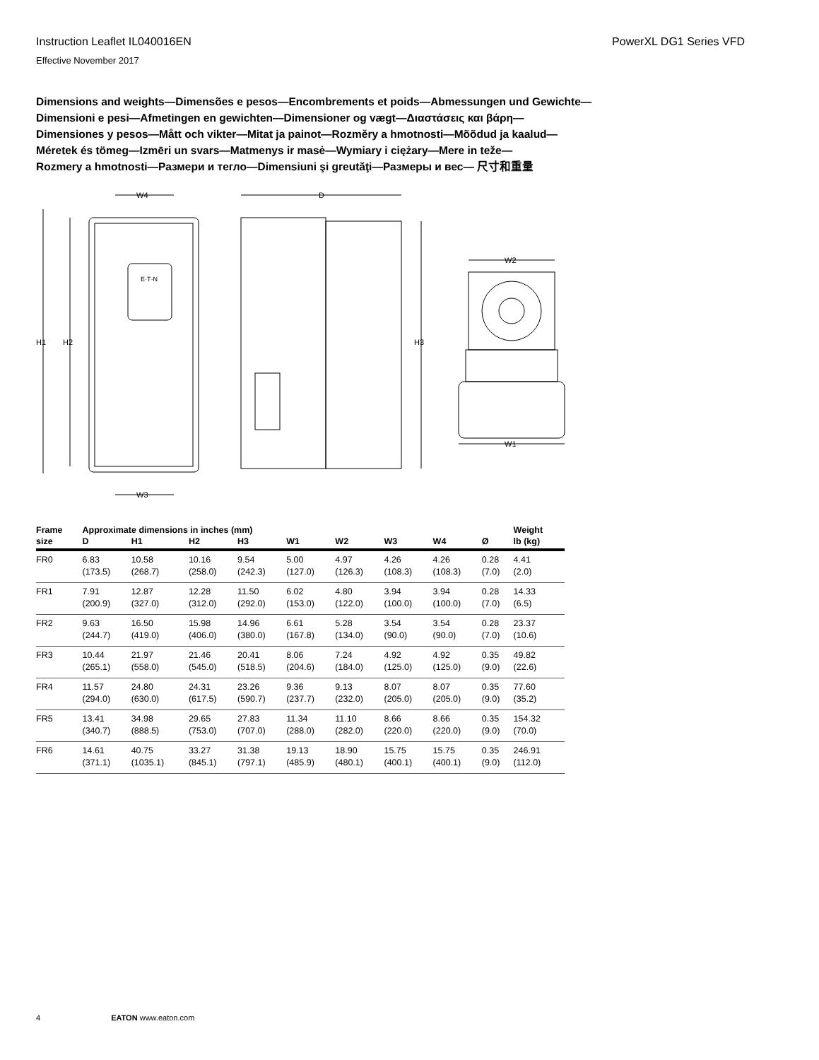Instruction Leaflet IL040016EN PowerXL DG1 Series VFD
Effective November 2017
Dimensions and weights—Dimensões e pesos—Encombrements et poids—Abmessungen und Gewichte—
Dimensioni e pesi—Afmetingen en gewichten—Dimensioner og vægt—Διαστάσεις και βάρη—
Dimensiones y pesos—Mått och vikter—Mitat ja painot—Rozměry a hmotnosti—Mõõdud ja kaalud—
Méretek és tömeg—Izmēri un svars—Matmenys ir masė—Wymiary i ciężary—Mere in teže—
Rozmery a hmotnosti—Размери и тегло—Dimensiuni şi greutăţi—Размеры и вес— 尺寸和重量
H1
H2
W4
W3
D
H3
W2
W1
E·T·N
| Frame | Approximate dimensions in inches (mm) | | | | | | | | | Weight |
| --- | --- | --- | --- | --- | --- | --- | --- | --- | --- | --- |
| size | D | H1 | H2 | H3 | W1 | W2 | W3 | W4 | Ø | lb (kg) |
| FR0 | 6.83 (173.5) | 10.58 (268.7) | 10.16 (258.0) | 9.54 (242.3) | 5.00 (127.0) | 4.97 (126.3) | 4.26 (108.3) | 4.26 (108.3) | 0.28 (7.0) | 4.41 (2.0) |
| FR1 | 7.91 (200.9) | 12.87 (327.0) | 12.28 (312.0) | 11.50 (292.0) | 6.02 (153.0) | 4.80 (122.0) | 3.94 (100.0) | 3.94 (100.0) | 0.28 (7.0) | 14.33 (6.5) |
| FR2 | 9.63 (244.7) | 16.50 (419.0) | 15.98 (406.0) | 14.96 (380.0) | 6.61 (167.8) | 5.28 (134.0) | 3.54 (90.0) | 3.54 (90.0) | 0.28 (7.0) | 23.37 (10.6) |
| FR3 | 10.44 (265.1) | 21.97 (558.0) | 21.46 (545.0) | 20.41 (518.5) | 8.06 (204.6) | 7.24 (184.0) | 4.92 (125.0) | 4.92 (125.0) | 0.35 (9.0) | 49.82 (22.6) |
| FR4 | 11.57 (294.0) | 24.80 (630.0) | 24.31 (617.5) | 23.26 (590.7) | 9.36 (237.7) | 9.13 (232.0) | 8.07 (205.0) | 8.07 (205.0) | 0.35 (9.0) | 77.60 (35.2) |
| FR5 | 13.41 (340.7) | 34.98 (888.5) | 29.65 (753.0) | 27.83 (707.0) | 11.34 (288.0) | 11.10 (282.0) | 8.66 (220.0) | 8.66 (220.0) | 0.35 (9.0) | 154.32 (70.0) |
| FR6 | 14.61 (371.1) | 40.75 (1035.1) | 33.27 (845.1) | 31.38 (797.1) | 19.13 (485.9) | 18.90 (480.1) | 15.75 (400.1) | 15.75 (400.1) | 0.35 (9.0) | 246.91 (112.0) |
4 EATON www.eaton.com